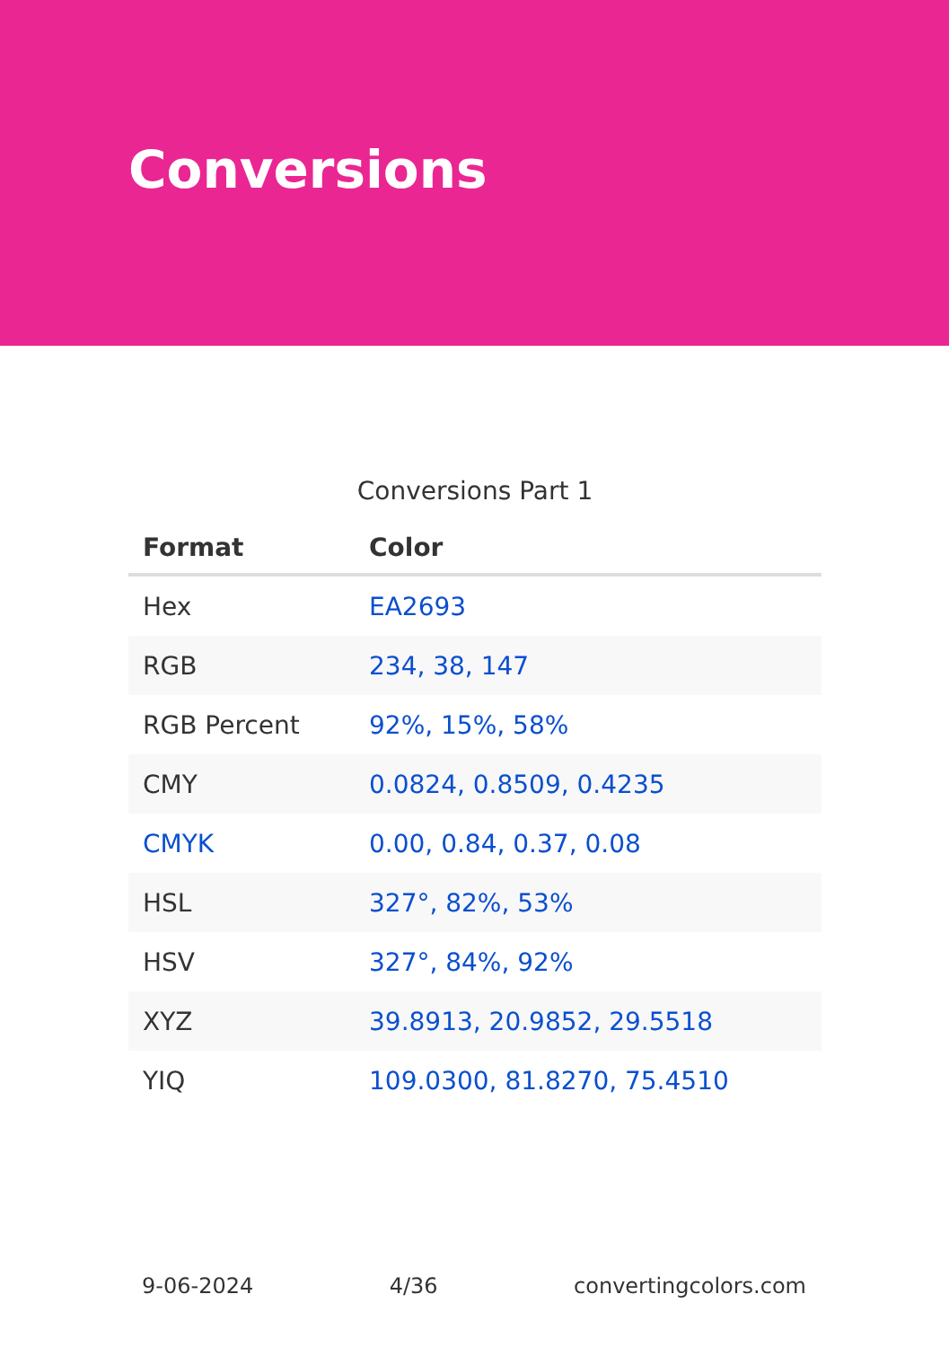Conversions
Conversions Part 1
| Format | Color |
| --- | --- |
| Hex | EA2693 |
| RGB | 234, 38, 147 |
| RGB Percent | 92%, 15%, 58% |
| CMY | 0.0824, 0.8509, 0.4235 |
| CMYK | 0.00, 0.84, 0.37, 0.08 |
| HSL | 327°, 82%, 53% |
| HSV | 327°, 84%, 92% |
| XYZ | 39.8913, 20.9852, 29.5518 |
| YIQ | 109.0300, 81.8270, 75.4510 |
9-06-2024 4/36 convertingcolors.com